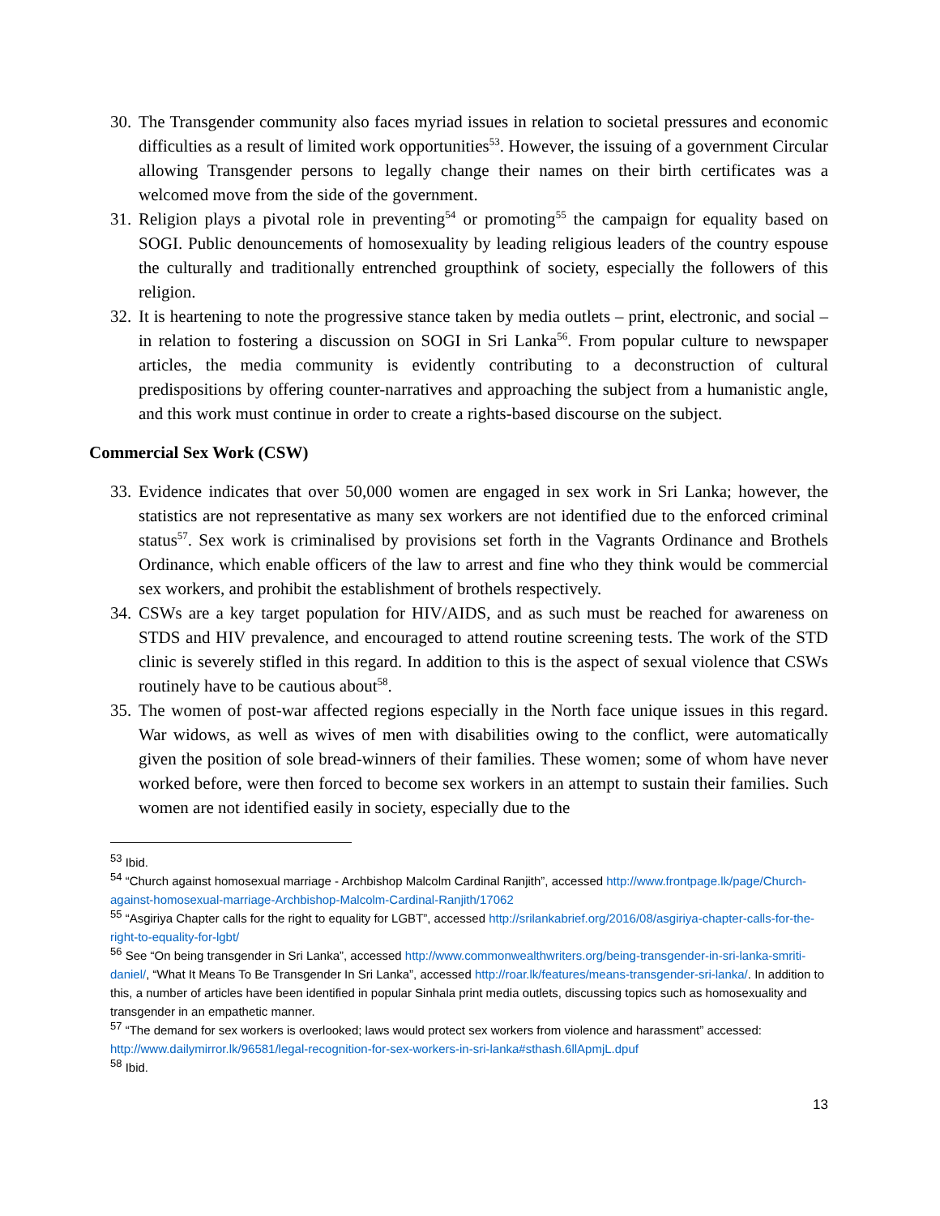30. The Transgender community also faces myriad issues in relation to societal pressures and economic difficulties as a result of limited work opportunities<sup>53</sup>. However, the issuing of a government Circular allowing Transgender persons to legally change their names on their birth certificates was a welcomed move from the side of the government.
31. Religion plays a pivotal role in preventing<sup>54</sup> or promoting<sup>55</sup> the campaign for equality based on SOGI. Public denouncements of homosexuality by leading religious leaders of the country espouse the culturally and traditionally entrenched groupthink of society, especially the followers of this religion.
32. It is heartening to note the progressive stance taken by media outlets – print, electronic, and social – in relation to fostering a discussion on SOGI in Sri Lanka<sup>56</sup>. From popular culture to newspaper articles, the media community is evidently contributing to a deconstruction of cultural predispositions by offering counter-narratives and approaching the subject from a humanistic angle, and this work must continue in order to create a rights-based discourse on the subject.
Commercial Sex Work (CSW)
33. Evidence indicates that over 50,000 women are engaged in sex work in Sri Lanka; however, the statistics are not representative as many sex workers are not identified due to the enforced criminal status<sup>57</sup>. Sex work is criminalised by provisions set forth in the Vagrants Ordinance and Brothels Ordinance, which enable officers of the law to arrest and fine who they think would be commercial sex workers, and prohibit the establishment of brothels respectively.
34. CSWs are a key target population for HIV/AIDS, and as such must be reached for awareness on STDS and HIV prevalence, and encouraged to attend routine screening tests. The work of the STD clinic is severely stifled in this regard. In addition to this is the aspect of sexual violence that CSWs routinely have to be cautious about<sup>58</sup>.
35. The women of post-war affected regions especially in the North face unique issues in this regard. War widows, as well as wives of men with disabilities owing to the conflict, were automatically given the position of sole bread-winners of their families. These women; some of whom have never worked before, were then forced to become sex workers in an attempt to sustain their families. Such women are not identified easily in society, especially due to the
<sup>53</sup> Ibid.
<sup>54</sup> “Church against homosexual marriage - Archbishop Malcolm Cardinal Ranjith”, accessed http://www.frontpage.lk/page/Church-against-homosexual-marriage-Archbishop-Malcolm-Cardinal-Ranjith/17062
<sup>55</sup> “Asgiriya Chapter calls for the right to equality for LGBT”, accessed http://srilankabrief.org/2016/08/asgiriya-chapter-calls-for-the-right-to-equality-for-lgbt/
<sup>56</sup> See “On being transgender in Sri Lanka”, accessed http://www.commonwealthwriters.org/being-transgender-in-sri-lanka-smriti-daniel/, “What It Means To Be Transgender In Sri Lanka”, accessed http://roar.lk/features/means-transgender-sri-lanka/. In addition to this, a number of articles have been identified in popular Sinhala print media outlets, discussing topics such as homosexuality and transgender in an empathetic manner.
<sup>57</sup> “The demand for sex workers is overlooked; laws would protect sex workers from violence and harassment” accessed: http://www.dailymirror.lk/96581/legal-recognition-for-sex-workers-in-sri-lanka#sthash.6llApmjL.dpuf
<sup>58</sup> Ibid.
13